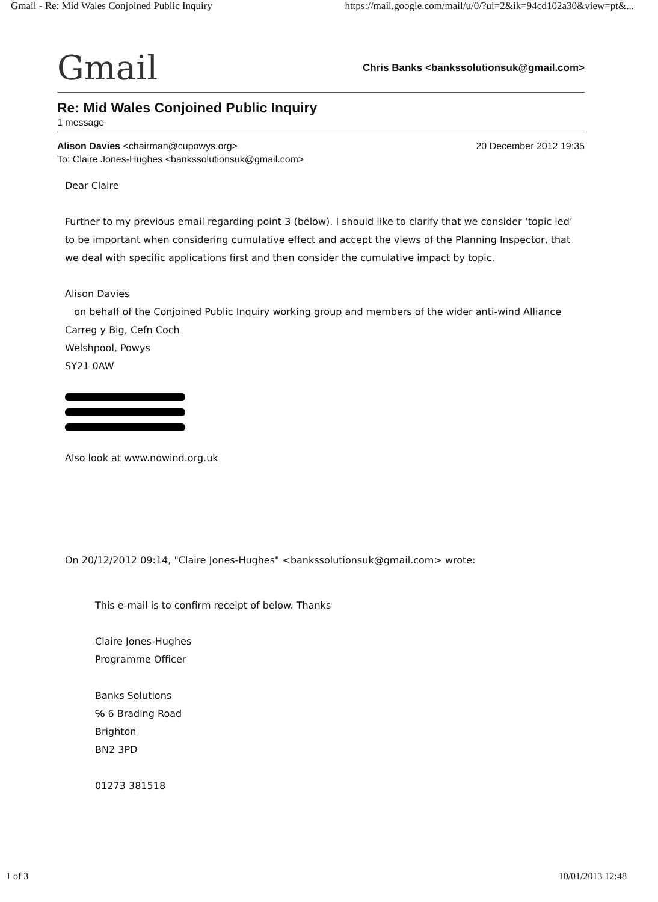Gmail - Re: Mid Wales Conjoined Public Inquiry https://mail.google.com/mail/u/0/?ui=2&ik=94cd102a30&view=pt&...
Gmail Chris Banks <bankssolutionsuk@gmail.com>
Re: Mid Wales Conjoined Public Inquiry
1 message
Alison Davies <chairman@cupowys.org>
To: Claire Jones-Hughes <bankssolutionsuk@gmail.com>
20 December 2012 19:35
Dear Claire
Further to my previous email regarding point 3 (below). I should like to clarify that we consider ‘topic led’ to be important when considering cumulative effect and accept the views of the Planning Inspector, that we deal with specific applications first and then consider the cumulative impact by topic.
Alison Davies
on behalf of the Conjoined Public Inquiry working group and members of the wider anti-wind Alliance
Carreg y Big, Cefn Coch
Welshpool, Powys
SY21 0AW
Also look at www.nowind.org.uk
On 20/12/2012 09:14, "Claire Jones-Hughes" <bankssolutionsuk@gmail.com> wrote:
This e-mail is to confirm receipt of below. Thanks
Claire Jones-Hughes
Programme Officer
Banks Solutions
℅ 6 Brading Road
Brighton
BN2 3PD
01273 381518
1 of 3 10/01/2013 12:48